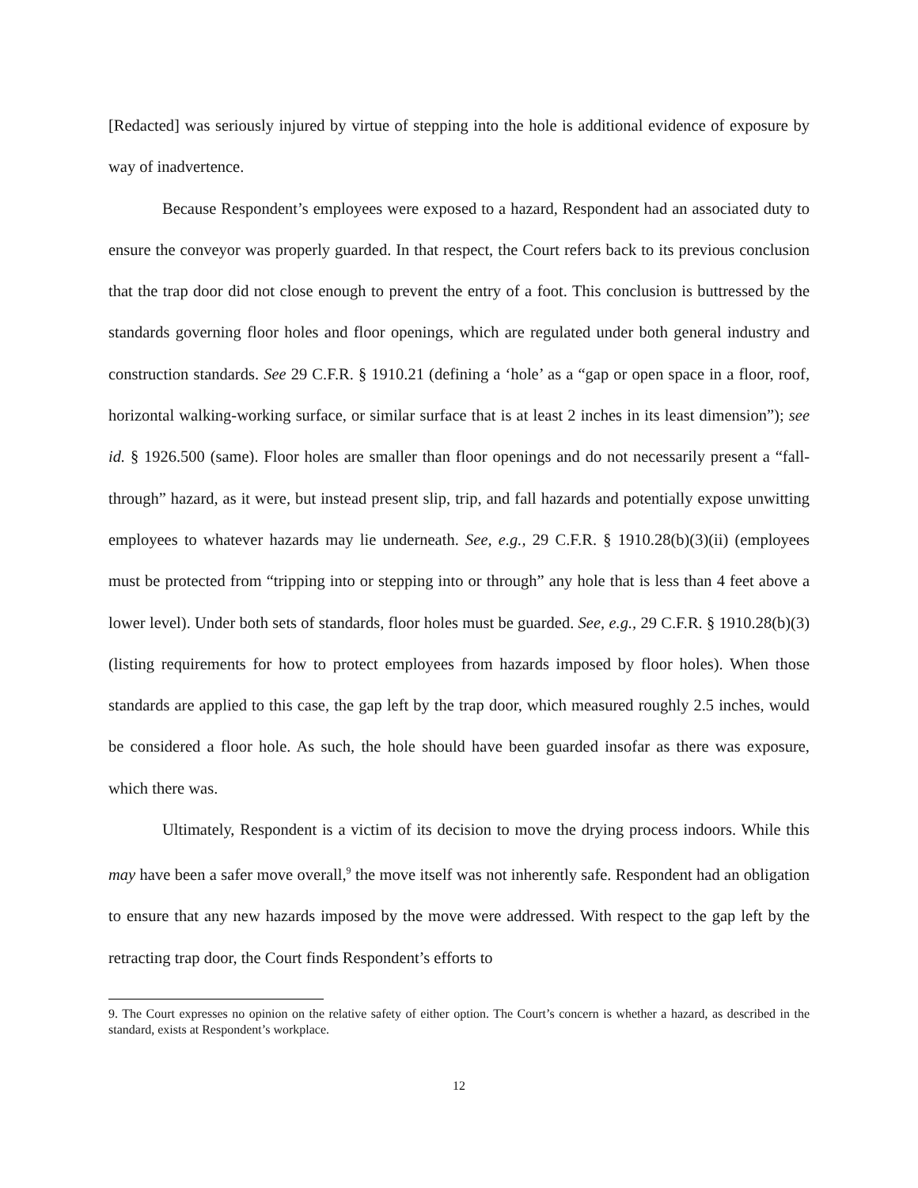[Redacted] was seriously injured by virtue of stepping into the hole is additional evidence of exposure by way of inadvertence.
Because Respondent’s employees were exposed to a hazard, Respondent had an associated duty to ensure the conveyor was properly guarded. In that respect, the Court refers back to its previous conclusion that the trap door did not close enough to prevent the entry of a foot. This conclusion is buttressed by the standards governing floor holes and floor openings, which are regulated under both general industry and construction standards. See 29 C.F.R. § 1910.21 (defining a ‘hole’ as a “gap or open space in a floor, roof, horizontal walking-working surface, or similar surface that is at least 2 inches in its least dimension”); see id. § 1926.500 (same). Floor holes are smaller than floor openings and do not necessarily present a “fall-through” hazard, as it were, but instead present slip, trip, and fall hazards and potentially expose unwitting employees to whatever hazards may lie underneath. See, e.g., 29 C.F.R. § 1910.28(b)(3)(ii) (employees must be protected from “tripping into or stepping into or through” any hole that is less than 4 feet above a lower level). Under both sets of standards, floor holes must be guarded. See, e.g., 29 C.F.R. § 1910.28(b)(3) (listing requirements for how to protect employees from hazards imposed by floor holes). When those standards are applied to this case, the gap left by the trap door, which measured roughly 2.5 inches, would be considered a floor hole. As such, the hole should have been guarded insofar as there was exposure, which there was.
Ultimately, Respondent is a victim of its decision to move the drying process indoors. While this may have been a safer move overall,<sup>9</sup> the move itself was not inherently safe. Respondent had an obligation to ensure that any new hazards imposed by the move were addressed. With respect to the gap left by the retracting trap door, the Court finds Respondent’s efforts to
9. The Court expresses no opinion on the relative safety of either option. The Court’s concern is whether a hazard, as described in the standard, exists at Respondent’s workplace.
12